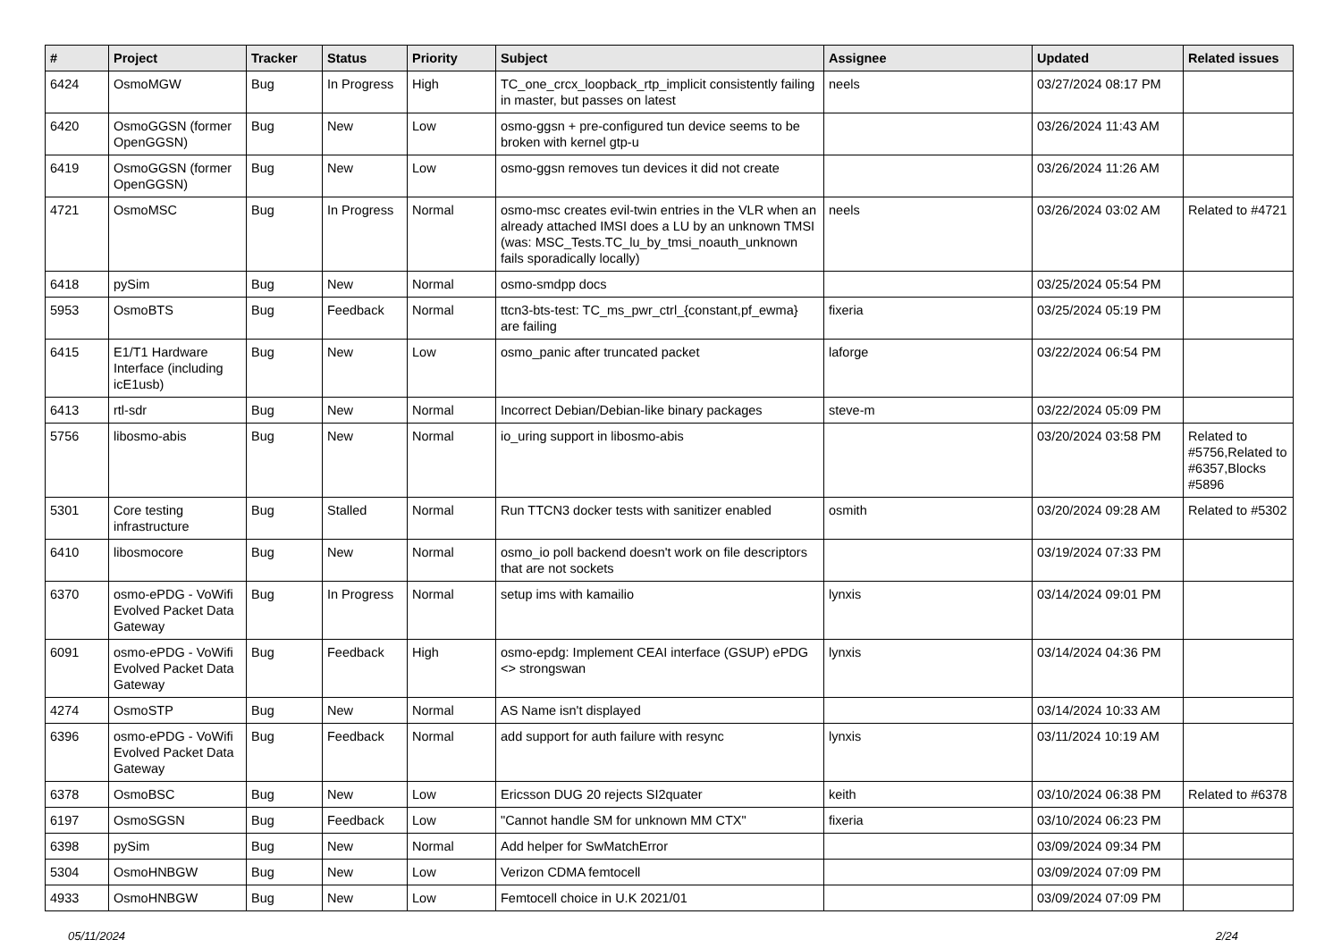| # | Project | Tracker | Status | Priority | Subject | Assignee | Updated | Related issues |
| --- | --- | --- | --- | --- | --- | --- | --- | --- |
| 6424 | OsmoMGW | Bug | In Progress | High | TC_one_crcx_loopback_rtp_implicit consistently failing in master, but passes on latest | neels | 03/27/2024 08:17 PM | |
| 6420 | OsmoGGSN (former OpenGGSN) | Bug | New | Low | osmo-ggsn + pre-configured tun device seems to be broken with kernel gtp-u | | 03/26/2024 11:43 AM | |
| 6419 | OsmoGGSN (former OpenGGSN) | Bug | New | Low | osmo-ggsn removes tun devices it did not create | | 03/26/2024 11:26 AM | |
| 4721 | OsmoMSC | Bug | In Progress | Normal | osmo-msc creates evil-twin entries in the VLR when an already attached IMSI does a LU by an unknown TMSI (was: MSC_Tests.TC_lu_by_tmsi_noauth_unknown fails sporadically locally) | neels | 03/26/2024 03:02 AM | Related to #4721 |
| 6418 | pySim | Bug | New | Normal | osmo-smdpp docs | | 03/25/2024 05:54 PM | |
| 5953 | OsmoBTS | Bug | Feedback | Normal | ttcn3-bts-test: TC_ms_pwr_ctrl_{constant,pf_ewma} are failing | fixeria | 03/25/2024 05:19 PM | |
| 6415 | E1/T1 Hardware Interface (including icE1usb) | Bug | New | Low | osmo_panic after truncated packet | laforge | 03/22/2024 06:54 PM | |
| 6413 | rtl-sdr | Bug | New | Normal | Incorrect Debian/Debian-like binary packages | steve-m | 03/22/2024 05:09 PM | |
| 5756 | libosmo-abis | Bug | New | Normal | io_uring support in libosmo-abis | | 03/20/2024 03:58 PM | Related to #5756,Related to #6357,Blocks #5896 |
| 5301 | Core testing infrastructure | Bug | Stalled | Normal | Run TTCN3 docker tests with sanitizer enabled | osmith | 03/20/2024 09:28 AM | Related to #5302 |
| 6410 | libosmocore | Bug | New | Normal | osmo_io poll backend doesn't work on file descriptors that are not sockets | | 03/19/2024 07:33 PM | |
| 6370 | osmo-ePDG - VoWifi Evolved Packet Data Gateway | Bug | In Progress | Normal | setup ims with kamailio | lynxis | 03/14/2024 09:01 PM | |
| 6091 | osmo-ePDG - VoWifi Evolved Packet Data Gateway | Bug | Feedback | High | osmo-epdg: Implement CEAI interface (GSUP) ePDG <> strongswan | lynxis | 03/14/2024 04:36 PM | |
| 4274 | OsmoSTP | Bug | New | Normal | AS Name isn't displayed | | 03/14/2024 10:33 AM | |
| 6396 | osmo-ePDG - VoWifi Evolved Packet Data Gateway | Bug | Feedback | Normal | add support for auth failure with resync | lynxis | 03/11/2024 10:19 AM | |
| 6378 | OsmoBSC | Bug | New | Low | Ericsson DUG 20 rejects SI2quater | keith | 03/10/2024 06:38 PM | Related to #6378 |
| 6197 | OsmoSGSN | Bug | Feedback | Low | "Cannot handle SM for unknown MM CTX" | fixeria | 03/10/2024 06:23 PM | |
| 6398 | pySim | Bug | New | Normal | Add helper for SwMatchError | | 03/09/2024 09:34 PM | |
| 5304 | OsmoHNBGW | Bug | New | Low | Verizon CDMA femtocell | | 03/09/2024 07:09 PM | |
| 4933 | OsmoHNBGW | Bug | New | Low | Femtocell choice in U.K 2021/01 | | 03/09/2024 07:09 PM | |
05/11/2024 2/24